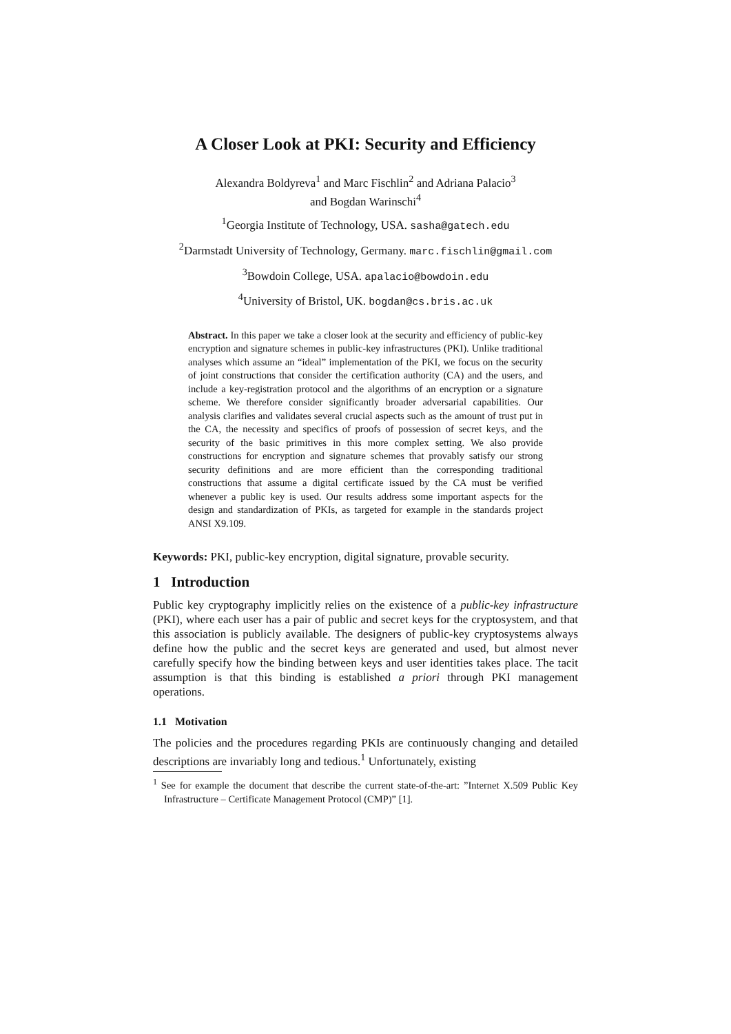A Closer Look at PKI: Security and Efficiency
Alexandra Boldyreva<sup>1</sup> and Marc Fischlin<sup>2</sup> and Adriana Palacio<sup>3</sup>
and Bogdan Warinschi<sup>4</sup>
<sup>1</sup> Georgia Institute of Technology, USA. sasha@gatech.edu
<sup>2</sup> Darmstadt University of Technology, Germany. marc.fischlin@gmail.com
<sup>3</sup> Bowdoin College, USA. apalacio@bowdoin.edu
<sup>4</sup> University of Bristol, UK. bogdan@cs.bris.ac.uk
Abstract. In this paper we take a closer look at the security and efficiency of public-key encryption and signature schemes in public-key infrastructures (PKI). Unlike traditional analyses which assume an “ideal” implementation of the PKI, we focus on the security of joint constructions that consider the certification authority (CA) and the users, and include a key-registration protocol and the algorithms of an encryption or a signature scheme. We therefore consider significantly broader adversarial capabilities. Our analysis clarifies and validates several crucial aspects such as the amount of trust put in the CA, the necessity and specifics of proofs of possession of secret keys, and the security of the basic primitives in this more complex setting. We also provide constructions for encryption and signature schemes that provably satisfy our strong security definitions and are more efficient than the corresponding traditional constructions that assume a digital certificate issued by the CA must be verified whenever a public key is used. Our results address some important aspects for the design and standardization of PKIs, as targeted for example in the standards project ANSI X9.109.
Keywords: PKI, public-key encryption, digital signature, provable security.
1 Introduction
Public key cryptography implicitly relies on the existence of a public-key infrastructure (PKI), where each user has a pair of public and secret keys for the cryptosystem, and that this association is publicly available. The designers of public-key cryptosystems always define how the public and the secret keys are generated and used, but almost never carefully specify how the binding between keys and user identities takes place. The tacit assumption is that this binding is established a priori through PKI management operations.
1.1 Motivation
The policies and the procedures regarding PKIs are continuously changing and detailed descriptions are invariably long and tedious.<sup>1</sup> Unfortunately, existing
<sup>1</sup> See for example the document that describe the current state-of-the-art: ”Internet X.509 Public Key Infrastructure – Certificate Management Protocol (CMP)” [1].